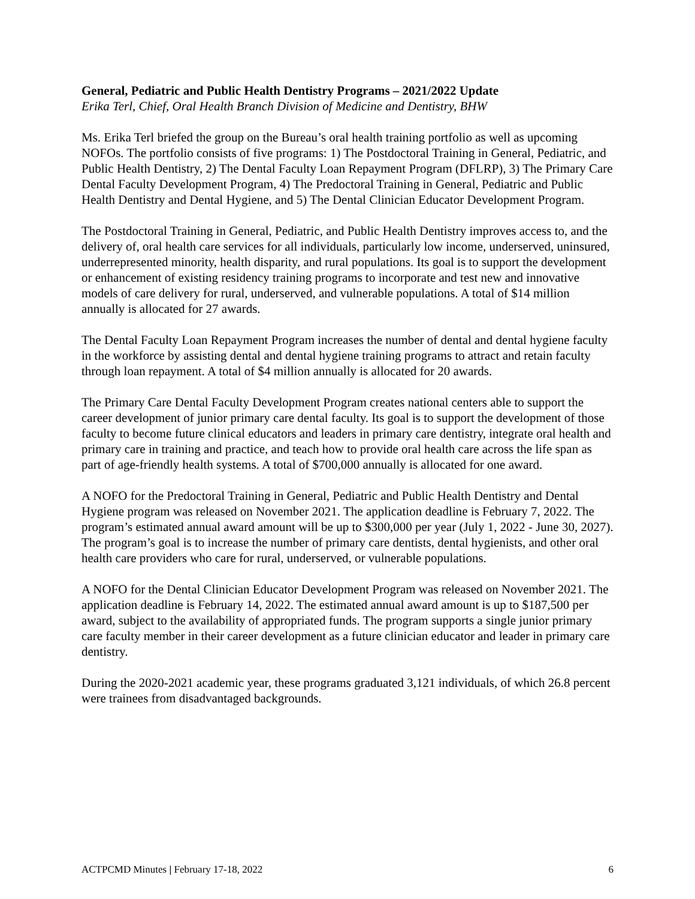General, Pediatric and Public Health Dentistry Programs – 2021/2022 Update
Erika Terl, Chief, Oral Health Branch Division of Medicine and Dentistry, BHW
Ms. Erika Terl briefed the group on the Bureau’s oral health training portfolio as well as upcoming NOFOs. The portfolio consists of five programs: 1) The Postdoctoral Training in General, Pediatric, and Public Health Dentistry, 2) The Dental Faculty Loan Repayment Program (DFLRP), 3) The Primary Care Dental Faculty Development Program, 4) The Predoctoral Training in General, Pediatric and Public Health Dentistry and Dental Hygiene, and 5) The Dental Clinician Educator Development Program.
The Postdoctoral Training in General, Pediatric, and Public Health Dentistry improves access to, and the delivery of, oral health care services for all individuals, particularly low income, underserved, uninsured, underrepresented minority, health disparity, and rural populations. Its goal is to support the development or enhancement of existing residency training programs to incorporate and test new and innovative models of care delivery for rural, underserved, and vulnerable populations. A total of $14 million annually is allocated for 27 awards.
The Dental Faculty Loan Repayment Program increases the number of dental and dental hygiene faculty in the workforce by assisting dental and dental hygiene training programs to attract and retain faculty through loan repayment. A total of $4 million annually is allocated for 20 awards.
The Primary Care Dental Faculty Development Program creates national centers able to support the career development of junior primary care dental faculty. Its goal is to support the development of those faculty to become future clinical educators and leaders in primary care dentistry, integrate oral health and primary care in training and practice, and teach how to provide oral health care across the life span as part of age-friendly health systems. A total of $700,000 annually is allocated for one award.
A NOFO for the Predoctoral Training in General, Pediatric and Public Health Dentistry and Dental Hygiene program was released on November 2021. The application deadline is February 7, 2022. The program’s estimated annual award amount will be up to $300,000 per year (July 1, 2022 - June 30, 2027). The program’s goal is to increase the number of primary care dentists, dental hygienists, and other oral health care providers who care for rural, underserved, or vulnerable populations.
A NOFO for the Dental Clinician Educator Development Program was released on November 2021. The application deadline is February 14, 2022. The estimated annual award amount is up to $187,500 per award, subject to the availability of appropriated funds. The program supports a single junior primary care faculty member in their career development as a future clinician educator and leader in primary care dentistry.
During the 2020-2021 academic year, these programs graduated 3,121 individuals, of which 26.8 percent were trainees from disadvantaged backgrounds.
ACTPCMD Minutes | February 17-18, 2022 6